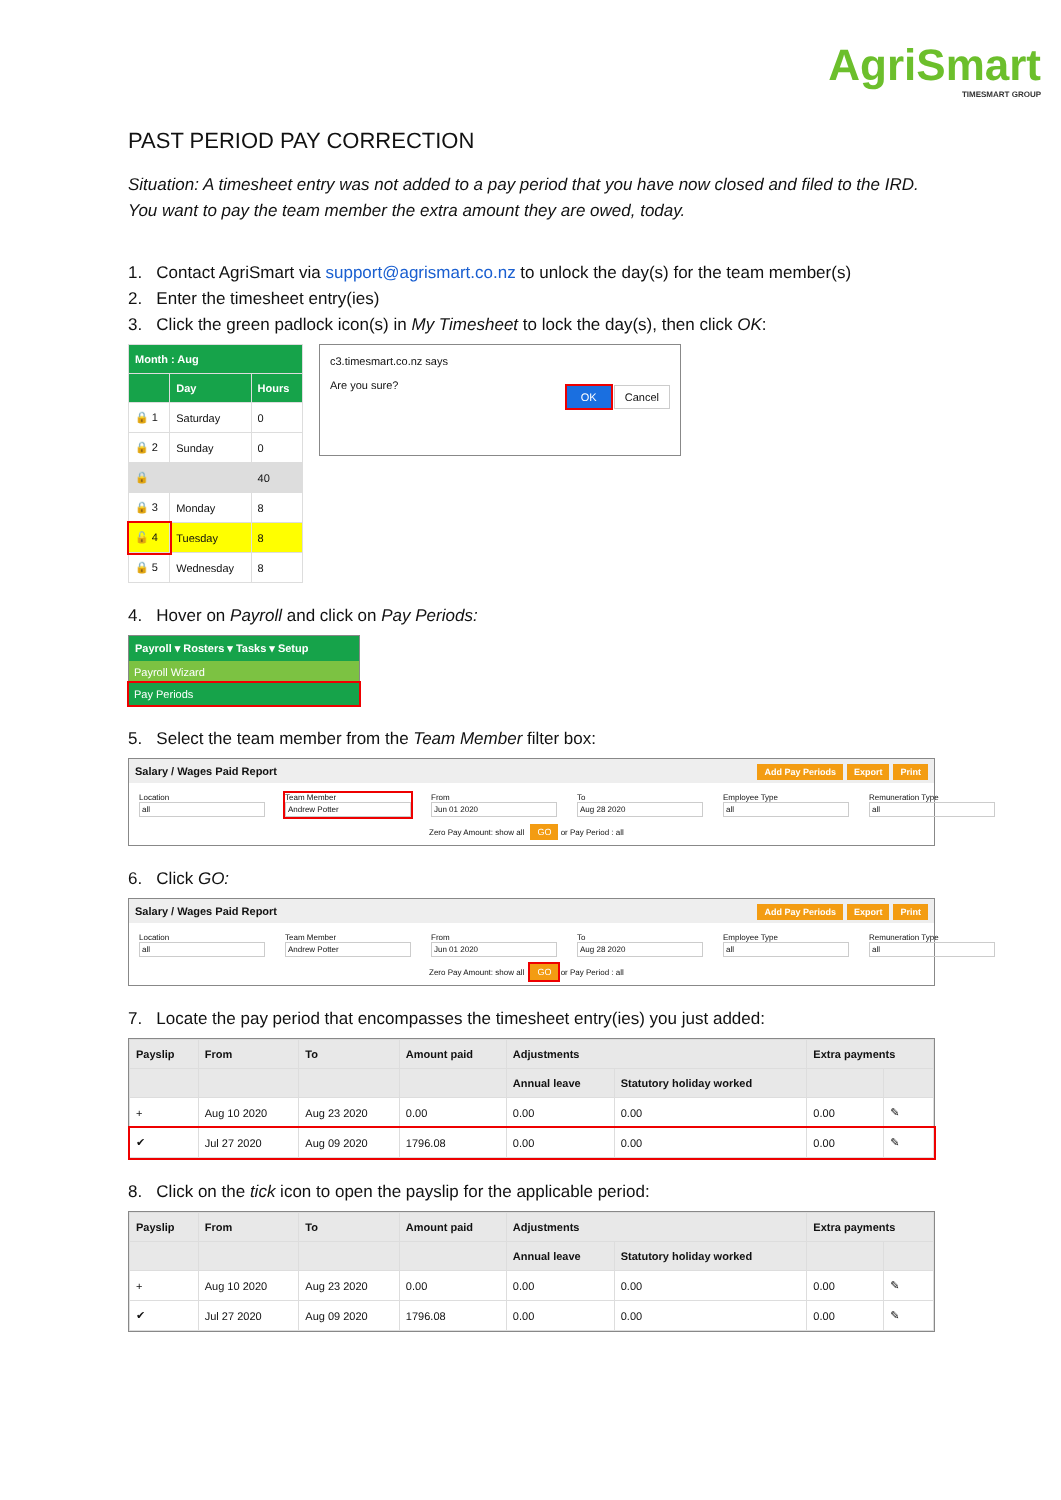AgriSmart
TIMESMART GROUP
PAST PERIOD PAY CORRECTION
Situation: A timesheet entry was not added to a pay period that you have now closed and filed to the IRD. You want to pay the team member the extra amount they are owed, today.
1. Contact AgriSmart via support@agrismart.co.nz to unlock the day(s) for the team member(s)
2. Enter the timesheet entry(ies)
3. Click the green padlock icon(s) in My Timesheet to lock the day(s), then click OK:
| Month : Aug | | |
| --- | --- | --- |
| | Day | Hours |
| 🔒 1 | Saturday | 0 |
| 🔒 2 | Sunday | 0 |
| 🔒 | | 40 |
| 🔒 3 | Monday | 8 |
| 🔓 4 | Tuesday | 8 |
| 🔒 5 | Wednesday | 8 |
c3.timesmart.co.nz says
Are you sure?
OK Cancel
4. Hover on Payroll and click on Pay Periods:
Payroll ▾ Rosters ▾ Tasks ▾ Setup
Payroll Wizard
Pay Periods
5. Select the team member from the Team Member filter box:
Salary / Wages Paid Report Add Pay Periods Export Print
Location
all
Team Member
Andrew Potter
From
Jun 01 2020
To
Aug 28 2020
Employee Type
all
Remuneration Type
all
Zero Pay Amount: show all GO or Pay Period : all
6. Click GO:
Salary / Wages Paid Report Add Pay Periods Export Print
Location
all
Team Member
Andrew Potter
From
Jun 01 2020
To
Aug 28 2020
Employee Type
all
Remuneration Type
all
Zero Pay Amount: show all GO or Pay Period : all
7. Locate the pay period that encompasses the timesheet entry(ies) you just added:
| Payslip | From | To | Amount paid | Adjustments | | Extra payments | |
| --- | --- | --- | --- | --- | --- | --- | --- |
| | | | | Annual leave | Statutory holiday worked | | |
| + | Aug 10 2020 | Aug 23 2020 | 0.00 | 0.00 | 0.00 | 0.00 | ✎ |
| ✔ | Jul 27 2020 | Aug 09 2020 | 1796.08 | 0.00 | 0.00 | 0.00 | ✎ |
8. Click on the tick icon to open the payslip for the applicable period:
| Payslip | From | To | Amount paid | Adjustments | | Extra payments | |
| --- | --- | --- | --- | --- | --- | --- | --- |
| | | | | Annual leave | Statutory holiday worked | | |
| + | Aug 10 2020 | Aug 23 2020 | 0.00 | 0.00 | 0.00 | 0.00 | ✎ |
| ✔ | Jul 27 2020 | Aug 09 2020 | 1796.08 | 0.00 | 0.00 | 0.00 | ✎ |